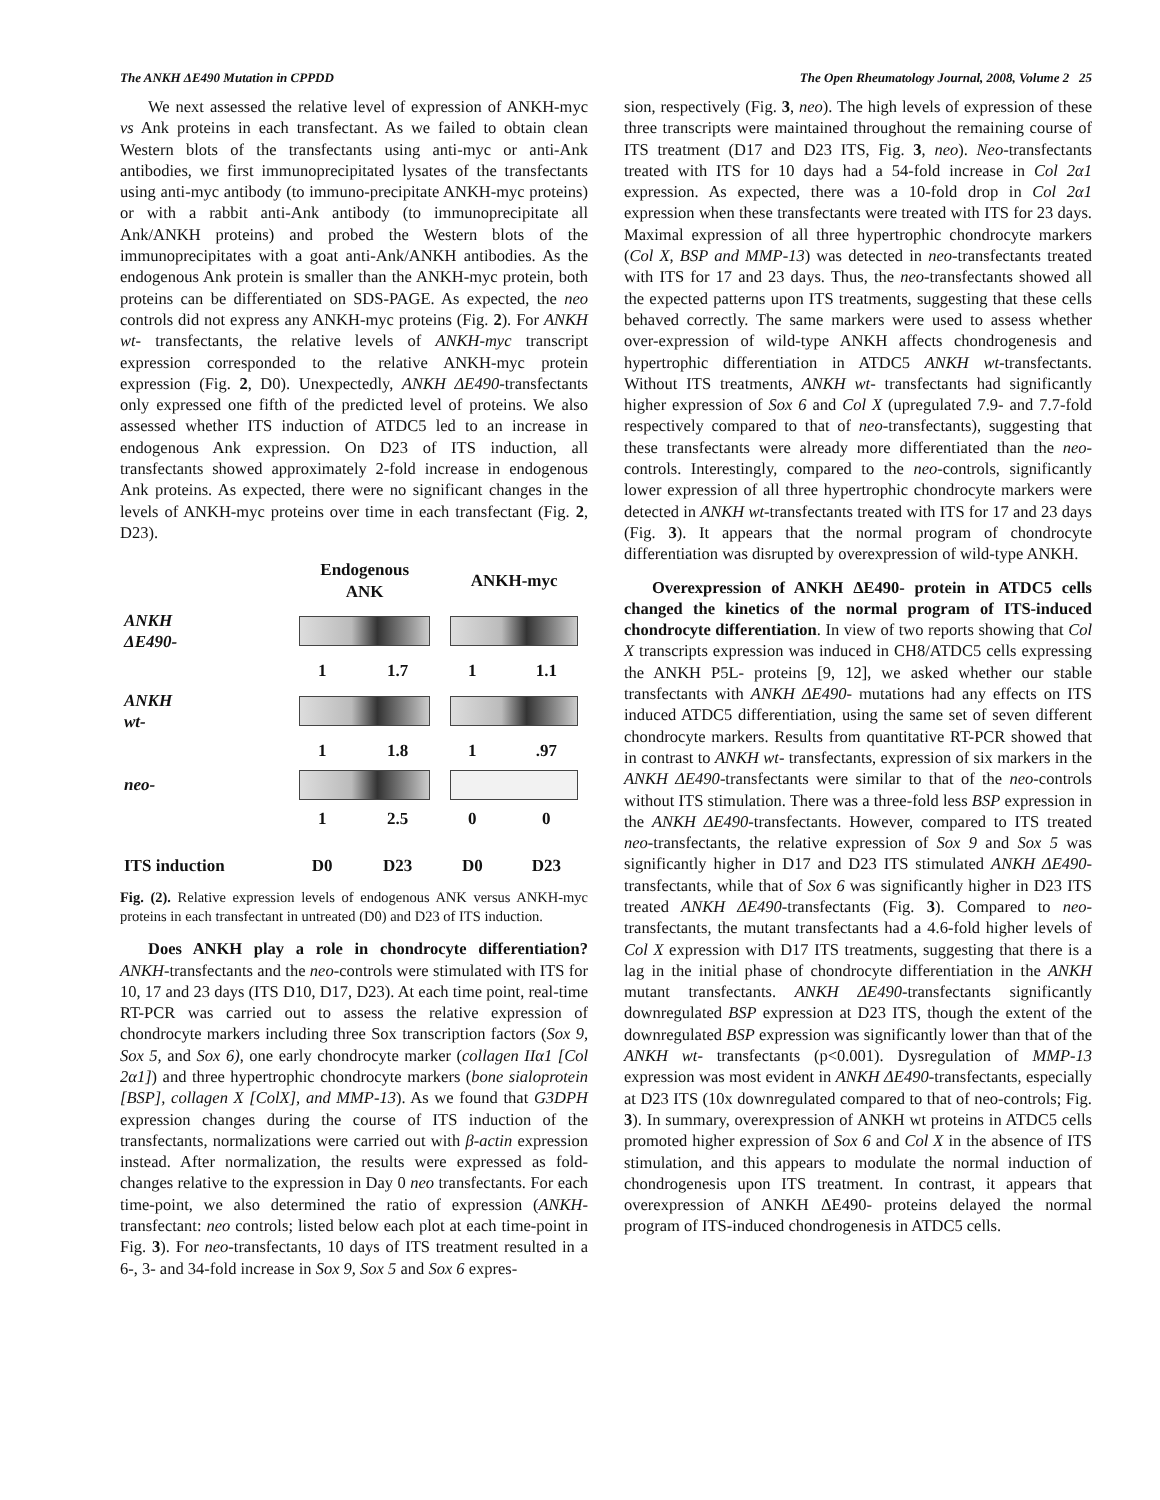The ANKH ΔE490 Mutation in CPPDD The Open Rheumatology Journal, 2008, Volume 2 25
We next assessed the relative level of expression of ANKH-myc vs Ank proteins in each transfectant. As we failed to obtain clean Western blots of the transfectants using anti-myc or anti-Ank antibodies, we first immunoprecipitated lysates of the transfectants using anti-myc antibody (to immuno-precipitate ANKH-myc proteins) or with a rabbit anti-Ank antibody (to immunoprecipitate all Ank/ANKH proteins) and probed the Western blots of the immunoprecipitates with a goat anti-Ank/ANKH antibodies. As the endogenous Ank protein is smaller than the ANKH-myc protein, both proteins can be differentiated on SDS-PAGE. As expected, the neo controls did not express any ANKH-myc proteins (Fig. 2). For ANKH wt- transfectants, the relative levels of ANKH-myc transcript expression corresponded to the relative ANKH-myc protein expression (Fig. 2, D0). Unexpectedly, ANKH ΔE490-transfectants only expressed one fifth of the predicted level of proteins. We also assessed whether ITS induction of ATDC5 led to an increase in endogenous Ank expression. On D23 of ITS induction, all transfectants showed approximately 2-fold increase in endogenous Ank proteins. As expected, there were no significant changes in the levels of ANKH-myc proteins over time in each transfectant (Fig. 2, D23).
| | Endogenous ANK | | ANKH-myc | |
| ANKH ΔE490- | | | | |
| | 1 | 1.7 | 1 | 1.1 |
| ANKH wt- | | | | |
| | 1 | 1.8 | 1 | .97 |
| neo- | | | | |
| | 1 | 2.5 | 0 | 0 |
| ITS induction | D0 | D23 | D0 | D23 |
Fig. (2). Relative expression levels of endogenous ANK versus ANKH-myc proteins in each transfectant in untreated (D0) and D23 of ITS induction.
Does ANKH play a role in chondrocyte differentiation? ANKH-transfectants and the neo-controls were stimulated with ITS for 10, 17 and 23 days (ITS D10, D17, D23). At each time point, real-time RT-PCR was carried out to assess the relative expression of chondrocyte markers including three Sox transcription factors (Sox 9, Sox 5, and Sox 6), one early chondrocyte marker (collagen IIα1 [Col 2α1]) and three hypertrophic chondrocyte markers (bone sialoprotein [BSP], collagen X [ColX], and MMP-13). As we found that G3DPH expression changes during the course of ITS induction of the transfectants, normalizations were carried out with β-actin expression instead. After normalization, the results were expressed as fold-changes relative to the expression in Day 0 neo transfectants. For each time-point, we also determined the ratio of expression (ANKH-transfectant: neo controls; listed below each plot at each time-point in Fig. 3). For neo-transfectants, 10 days of ITS treatment resulted in a 6-, 3- and 34-fold increase in Sox 9, Sox 5 and Sox 6 expres-
sion, respectively (Fig. 3, neo). The high levels of expression of these three transcripts were maintained throughout the remaining course of ITS treatment (D17 and D23 ITS, Fig. 3, neo). Neo-transfectants treated with ITS for 10 days had a 54-fold increase in Col 2α1 expression. As expected, there was a 10-fold drop in Col 2α1 expression when these transfectants were treated with ITS for 23 days. Maximal expression of all three hypertrophic chondrocyte markers (Col X, BSP and MMP-13) was detected in neo-transfectants treated with ITS for 17 and 23 days. Thus, the neo-transfectants showed all the expected patterns upon ITS treatments, suggesting that these cells behaved correctly. The same markers were used to assess whether over-expression of wild-type ANKH affects chondrogenesis and hypertrophic differentiation in ATDC5 ANKH wt-transfectants. Without ITS treatments, ANKH wt- transfectants had significantly higher expression of Sox 6 and Col X (upregulated 7.9- and 7.7-fold respectively compared to that of neo-transfectants), suggesting that these transfectants were already more differentiated than the neo-controls. Interestingly, compared to the neo-controls, significantly lower expression of all three hypertrophic chondrocyte markers were detected in ANKH wt-transfectants treated with ITS for 17 and 23 days (Fig. 3). It appears that the normal program of chondrocyte differentiation was disrupted by overexpression of wild-type ANKH.
Overexpression of ANKH ΔE490- protein in ATDC5 cells changed the kinetics of the normal program of ITS-induced chondrocyte differentiation. In view of two reports showing that Col X transcripts expression was induced in CH8/ATDC5 cells expressing the ANKH P5L- proteins [9, 12], we asked whether our stable transfectants with ANKH ΔE490- mutations had any effects on ITS induced ATDC5 differentiation, using the same set of seven different chondrocyte markers. Results from quantitative RT-PCR showed that in contrast to ANKH wt- transfectants, expression of six markers in the ANKH ΔE490-transfectants were similar to that of the neo-controls without ITS stimulation. There was a three-fold less BSP expression in the ANKH ΔE490-transfectants. However, compared to ITS treated neo-transfectants, the relative expression of Sox 9 and Sox 5 was significantly higher in D17 and D23 ITS stimulated ANKH ΔE490-transfectants, while that of Sox 6 was significantly higher in D23 ITS treated ANKH ΔE490-transfectants (Fig. 3). Compared to neo-transfectants, the mutant transfectants had a 4.6-fold higher levels of Col X expression with D17 ITS treatments, suggesting that there is a lag in the initial phase of chondrocyte differentiation in the ANKH mutant transfectants. ANKH ΔE490-transfectants significantly downregulated BSP expression at D23 ITS, though the extent of the downregulated BSP expression was significantly lower than that of the ANKH wt- transfectants (p<0.001). Dysregulation of MMP-13 expression was most evident in ANKH ΔE490-transfectants, especially at D23 ITS (10x downregulated compared to that of neo-controls; Fig. 3). In summary, overexpression of ANKH wt proteins in ATDC5 cells promoted higher expression of Sox 6 and Col X in the absence of ITS stimulation, and this appears to modulate the normal induction of chondrogenesis upon ITS treatment. In contrast, it appears that overexpression of ANKH ΔE490- proteins delayed the normal program of ITS-induced chondrogenesis in ATDC5 cells.